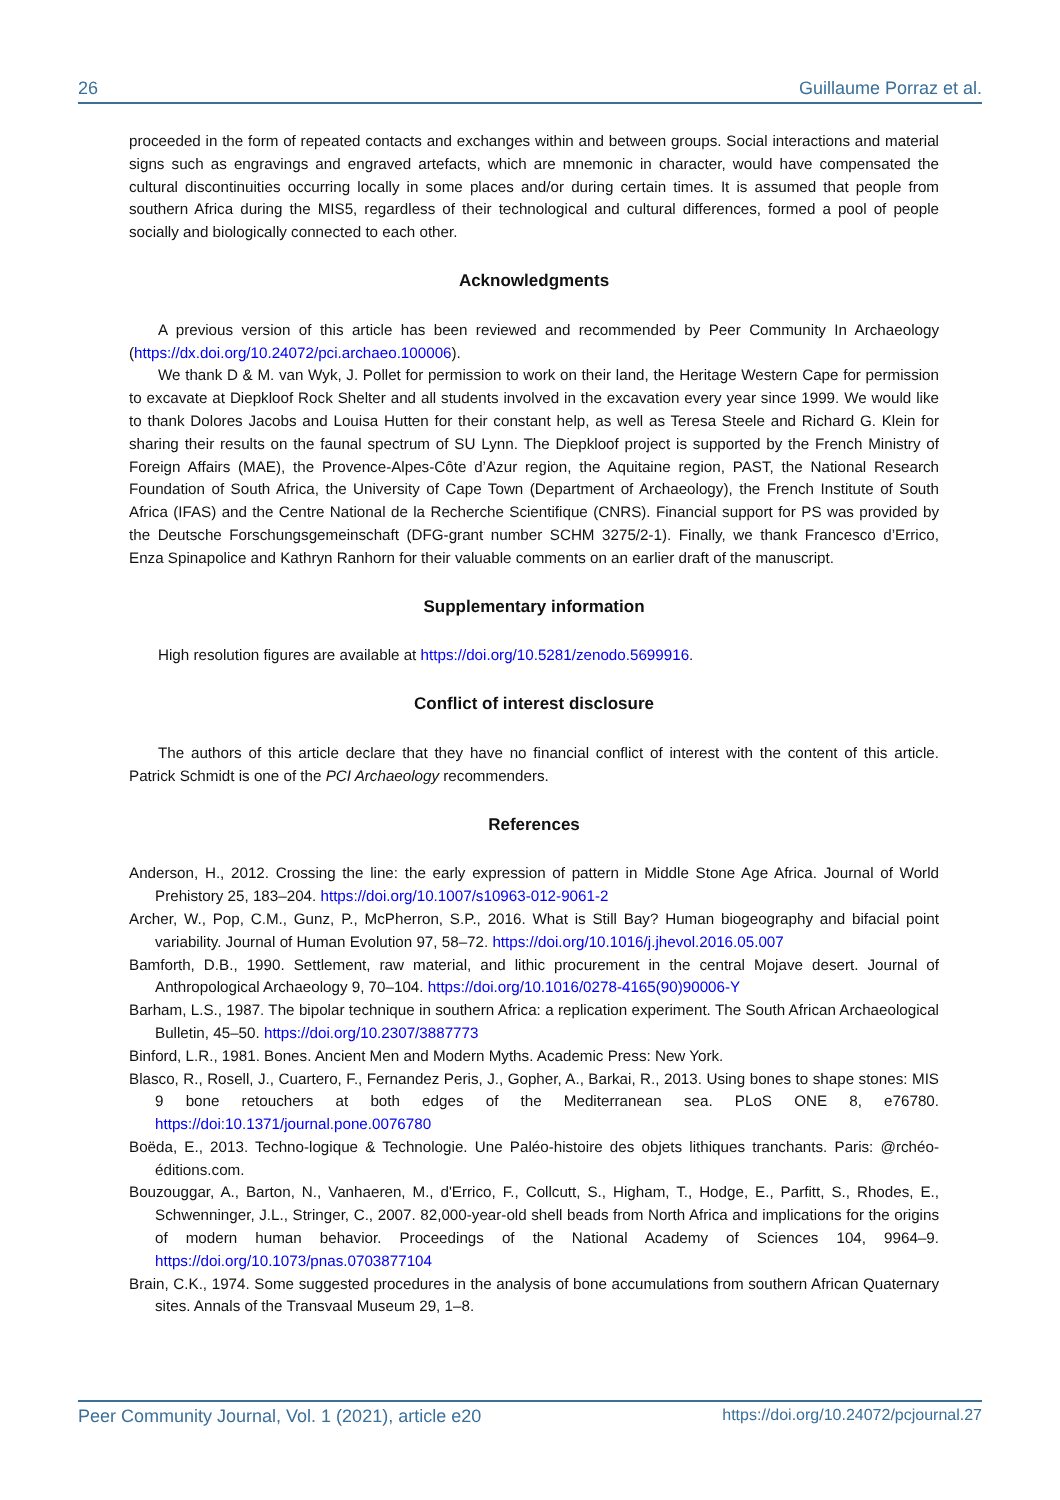26 Guillaume Porraz et al.
proceeded in the form of repeated contacts and exchanges within and between groups. Social interactions and material signs such as engravings and engraved artefacts, which are mnemonic in character, would have compensated the cultural discontinuities occurring locally in some places and/or during certain times. It is assumed that people from southern Africa during the MIS5, regardless of their technological and cultural differences, formed a pool of people socially and biologically connected to each other.
Acknowledgments
A previous version of this article has been reviewed and recommended by Peer Community In Archaeology (https://dx.doi.org/10.24072/pci.archaeo.100006).
We thank D & M. van Wyk, J. Pollet for permission to work on their land, the Heritage Western Cape for permission to excavate at Diepkloof Rock Shelter and all students involved in the excavation every year since 1999. We would like to thank Dolores Jacobs and Louisa Hutten for their constant help, as well as Teresa Steele and Richard G. Klein for sharing their results on the faunal spectrum of SU Lynn. The Diepkloof project is supported by the French Ministry of Foreign Affairs (MAE), the Provence-Alpes-Côte d’Azur region, the Aquitaine region, PAST, the National Research Foundation of South Africa, the University of Cape Town (Department of Archaeology), the French Institute of South Africa (IFAS) and the Centre National de la Recherche Scientifique (CNRS). Financial support for PS was provided by the Deutsche Forschungsgemeinschaft (DFG-grant number SCHM 3275/2-1). Finally, we thank Francesco d’Errico, Enza Spinapolice and Kathryn Ranhorn for their valuable comments on an earlier draft of the manuscript.
Supplementary information
High resolution figures are available at https://doi.org/10.5281/zenodo.5699916.
Conflict of interest disclosure
The authors of this article declare that they have no financial conflict of interest with the content of this article. Patrick Schmidt is one of the PCI Archaeology recommenders.
References
Anderson, H., 2012. Crossing the line: the early expression of pattern in Middle Stone Age Africa. Journal of World Prehistory 25, 183–204. https://doi.org/10.1007/s10963-012-9061-2
Archer, W., Pop, C.M., Gunz, P., McPherron, S.P., 2016. What is Still Bay? Human biogeography and bifacial point variability. Journal of Human Evolution 97, 58–72. https://doi.org/10.1016/j.jhevol.2016.05.007
Bamforth, D.B., 1990. Settlement, raw material, and lithic procurement in the central Mojave desert. Journal of Anthropological Archaeology 9, 70–104. https://doi.org/10.1016/0278-4165(90)90006-Y
Barham, L.S., 1987. The bipolar technique in southern Africa: a replication experiment. The South African Archaeological Bulletin, 45–50. https://doi.org/10.2307/3887773
Binford, L.R., 1981. Bones. Ancient Men and Modern Myths. Academic Press: New York.
Blasco, R., Rosell, J., Cuartero, F., Fernandez Peris, J., Gopher, A., Barkai, R., 2013. Using bones to shape stones: MIS 9 bone retouchers at both edges of the Mediterranean sea. PLoS ONE 8, e76780. https://doi:10.1371/journal.pone.0076780
Boëda, E., 2013. Techno-logique & Technologie. Une Paléo-histoire des objets lithiques tranchants. Paris: @rchéo-éditions.com.
Bouzouggar, A., Barton, N., Vanhaeren, M., d'Errico, F., Collcutt, S., Higham, T., Hodge, E., Parfitt, S., Rhodes, E., Schwenninger, J.L., Stringer, C., 2007. 82,000-year-old shell beads from North Africa and implications for the origins of modern human behavior. Proceedings of the National Academy of Sciences 104, 9964–9. https://doi.org/10.1073/pnas.0703877104
Brain, C.K., 1974. Some suggested procedures in the analysis of bone accumulations from southern African Quaternary sites. Annals of the Transvaal Museum 29, 1–8.
Peer Community Journal, Vol. 1 (2021), article e20 https://doi.org/10.24072/pcjournal.27